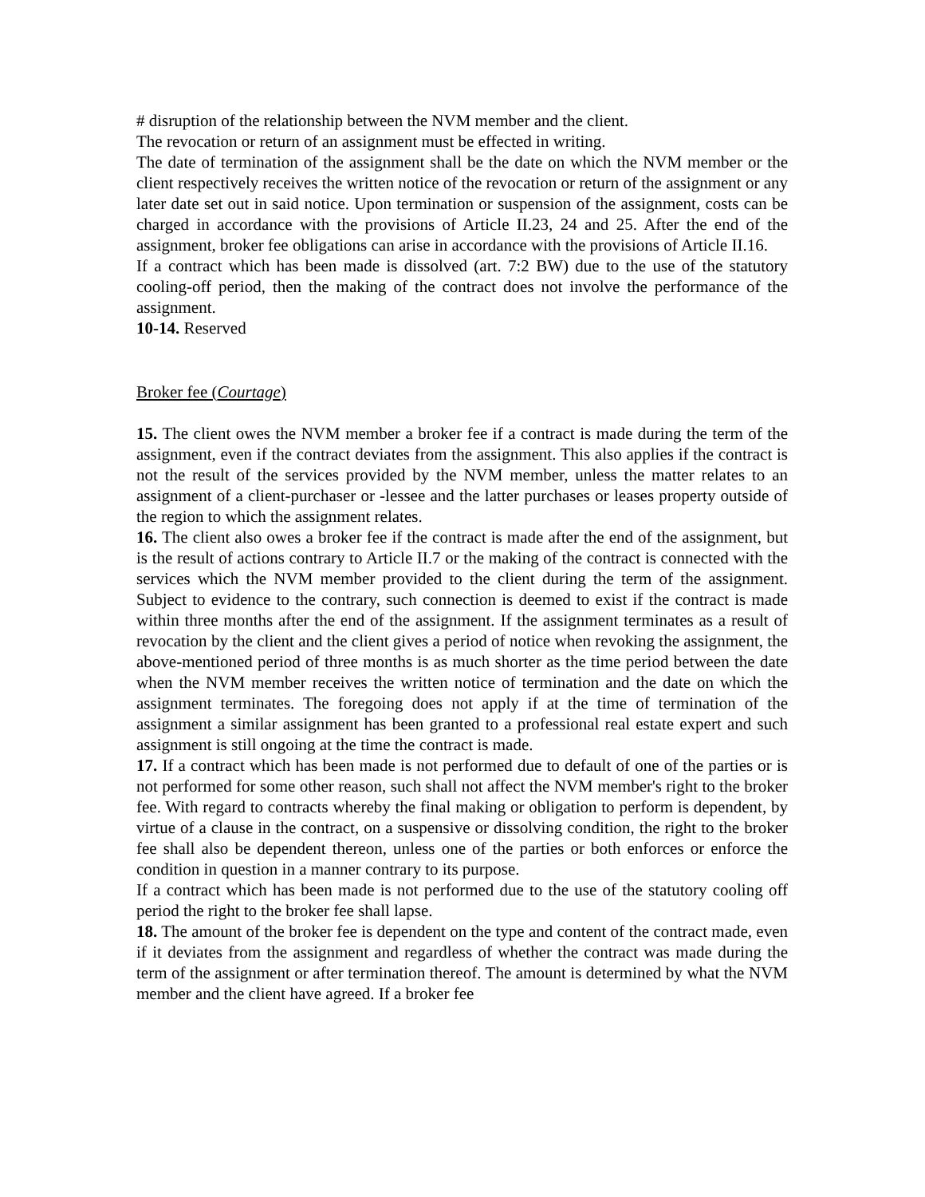# disruption of the relationship between the NVM member and the client.
The revocation or return of an assignment must be effected in writing.
The date of termination of the assignment shall be the date on which the NVM member or the client respectively receives the written notice of the revocation or return of the assignment or any later date set out in said notice. Upon termination or suspension of the assignment, costs can be charged in accordance with the provisions of Article II.23, 24 and 25. After the end of the assignment, broker fee obligations can arise in accordance with the provisions of Article II.16.
If a contract which has been made is dissolved (art. 7:2 BW) due to the use of the statutory cooling-off period, then the making of the contract does not involve the performance of the assignment.
10-14. Reserved
Broker fee (Courtage)
15. The client owes the NVM member a broker fee if a contract is made during the term of the assignment, even if the contract deviates from the assignment. This also applies if the contract is not the result of the services provided by the NVM member, unless the matter relates to an assignment of a client-purchaser or -lessee and the latter purchases or leases property outside of the region to which the assignment relates.
16. The client also owes a broker fee if the contract is made after the end of the assignment, but is the result of actions contrary to Article II.7 or the making of the contract is connected with the services which the NVM member provided to the client during the term of the assignment. Subject to evidence to the contrary, such connection is deemed to exist if the contract is made within three months after the end of the assignment. If the assignment terminates as a result of revocation by the client and the client gives a period of notice when revoking the assignment, the above-mentioned period of three months is as much shorter as the time period between the date when the NVM member receives the written notice of termination and the date on which the assignment terminates. The foregoing does not apply if at the time of termination of the assignment a similar assignment has been granted to a professional real estate expert and such assignment is still ongoing at the time the contract is made.
17. If a contract which has been made is not performed due to default of one of the parties or is not performed for some other reason, such shall not affect the NVM member's right to the broker fee. With regard to contracts whereby the final making or obligation to perform is dependent, by virtue of a clause in the contract, on a suspensive or dissolving condition, the right to the broker fee shall also be dependent thereon, unless one of the parties or both enforces or enforce the condition in question in a manner contrary to its purpose.
If a contract which has been made is not performed due to the use of the statutory cooling off period the right to the broker fee shall lapse.
18. The amount of the broker fee is dependent on the type and content of the contract made, even if it deviates from the assignment and regardless of whether the contract was made during the term of the assignment or after termination thereof. The amount is determined by what the NVM member and the client have agreed. If a broker fee